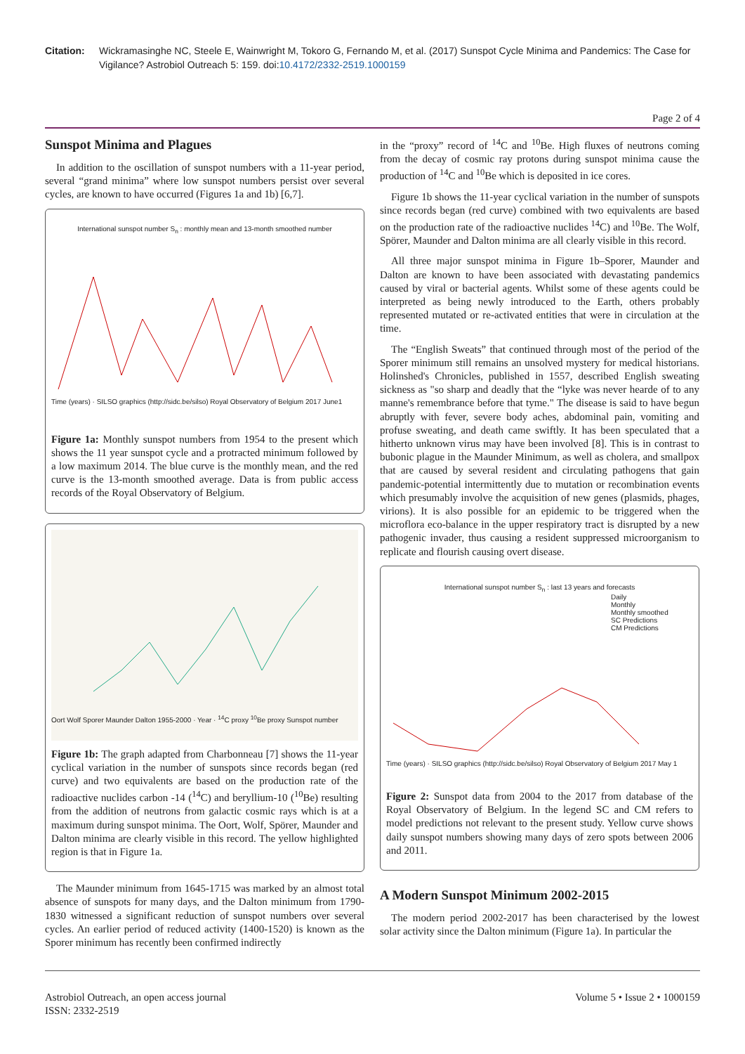Citation: Wickramasinghe NC, Steele E, Wainwright M, Tokoro G, Fernando M, et al. (2017) Sunspot Cycle Minima and Pandemics: The Case for Vigilance? Astrobiol Outreach 5: 159. doi:10.4172/2332-2519.1000159
Page 2 of 4
Sunspot Minima and Plagues
In addition to the oscillation of sunspot numbers with a 11-year period, several “grand minima” where low sunspot numbers persist over several cycles, are known to have occurred (Figures 1a and 1b) [6,7].
International sunspot number S<sub>n</sub> : monthly mean and 13-month smoothed number
Time (years) · SILSO graphics (http://sidc.be/silso) Royal Observatory of Belgium 2017 June1
Figure 1a: Monthly sunspot numbers from 1954 to the present which shows the 11 year sunspot cycle and a protracted minimum followed by a low maximum 2014. The blue curve is the monthly mean, and the red curve is the 13-month smoothed average. Data is from public access records of the Royal Observatory of Belgium.
Oort Wolf Sporer Maunder Dalton 1955-2000 · Year · <sup>14</sup>C proxy <sup>10</sup>Be proxy Sunspot number
Figure 1b: The graph adapted from Charbonneau [7] shows the 11-year cyclical variation in the number of sunspots since records began (red curve) and two equivalents are based on the production rate of the radioactive nuclides carbon -14 (<sup>14</sup>C) and beryllium-10 (<sup>10</sup>Be) resulting from the addition of neutrons from galactic cosmic rays which is at a maximum during sunspot minima. The Oort, Wolf, Spörer, Maunder and Dalton minima are clearly visible in this record. The yellow highlighted region is that in Figure 1a.
The Maunder minimum from 1645-1715 was marked by an almost total absence of sunspots for many days, and the Dalton minimum from 1790-1830 witnessed a significant reduction of sunspot numbers over several cycles. An earlier period of reduced activity (1400-1520) is known as the Sporer minimum has recently been confirmed indirectly
in the “proxy” record of <sup>14</sup>C and <sup>10</sup>Be. High fluxes of neutrons coming from the decay of cosmic ray protons during sunspot minima cause the production of <sup>14</sup>C and <sup>10</sup>Be which is deposited in ice cores.
Figure 1b shows the 11-year cyclical variation in the number of sunspots since records began (red curve) combined with two equivalents are based on the production rate of the radioactive nuclides <sup>14</sup>C) and <sup>10</sup>Be. The Wolf, Spörer, Maunder and Dalton minima are all clearly visible in this record.
All three major sunspot minima in Figure 1b–Sporer, Maunder and Dalton are known to have been associated with devastating pandemics caused by viral or bacterial agents. Whilst some of these agents could be interpreted as being newly introduced to the Earth, others probably represented mutated or re-activated entities that were in circulation at the time.
The “English Sweats” that continued through most of the period of the Sporer minimum still remains an unsolved mystery for medical historians. Holinshed's Chronicles, published in 1557, described English sweating sickness as "so sharp and deadly that the “lyke was never hearde of to any manne's remembrance before that tyme." The disease is said to have begun abruptly with fever, severe body aches, abdominal pain, vomiting and profuse sweating, and death came swiftly. It has been speculated that a hitherto unknown virus may have been involved [8]. This is in contrast to bubonic plague in the Maunder Minimum, as well as cholera, and smallpox that are caused by several resident and circulating pathogens that gain pandemic-potential intermittently due to mutation or recombination events which presumably involve the acquisition of new genes (plasmids, phages, virions). It is also possible for an epidemic to be triggered when the microflora eco-balance in the upper respiratory tract is disrupted by a new pathogenic invader, thus causing a resident suppressed microorganism to replicate and flourish causing overt disease.
International sunspot number S<sub>n</sub> : last 13 years and forecasts
Daily
Monthly
Monthly smoothed
SC Predictions
CM Predictions
Time (years) · SILSO graphics (http://sidc.be/silso) Royal Observatory of Belgium 2017 May 1
Figure 2: Sunspot data from 2004 to the 2017 from database of the Royal Observatory of Belgium. In the legend SC and CM refers to model predictions not relevant to the present study. Yellow curve shows daily sunspot numbers showing many days of zero spots between 2006 and 2011.
A Modern Sunspot Minimum 2002-2015
The modern period 2002-2017 has been characterised by the lowest solar activity since the Dalton minimum (Figure 1a). In particular the
Astrobiol Outreach, an open access journal
ISSN: 2332-2519
Volume 5 • Issue 2 • 1000159